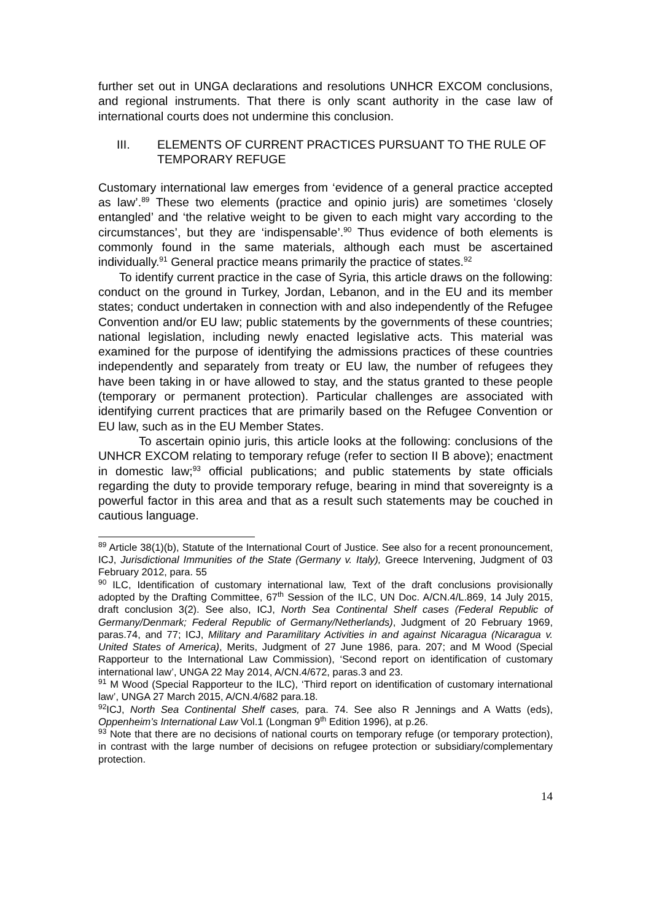further set out in UNGA declarations and resolutions UNHCR EXCOM conclusions, and regional instruments. That there is only scant authority in the case law of international courts does not undermine this conclusion.
III. ELEMENTS OF CURRENT PRACTICES PURSUANT TO THE RULE OF TEMPORARY REFUGE
Customary international law emerges from ‘evidence of a general practice accepted as law’.<sup>89</sup> These two elements (practice and opinio juris) are sometimes ‘closely entangled’ and ‘the relative weight to be given to each might vary according to the circumstances’, but they are ‘indispensable’.<sup>90</sup> Thus evidence of both elements is commonly found in the same materials, although each must be ascertained individually.<sup>91</sup> General practice means primarily the practice of states.<sup>92</sup>
To identify current practice in the case of Syria, this article draws on the following: conduct on the ground in Turkey, Jordan, Lebanon, and in the EU and its member states; conduct undertaken in connection with and also independently of the Refugee Convention and/or EU law; public statements by the governments of these countries; national legislation, including newly enacted legislative acts. This material was examined for the purpose of identifying the admissions practices of these countries independently and separately from treaty or EU law, the number of refugees they have been taking in or have allowed to stay, and the status granted to these people (temporary or permanent protection). Particular challenges are associated with identifying current practices that are primarily based on the Refugee Convention or EU law, such as in the EU Member States.
To ascertain opinio juris, this article looks at the following: conclusions of the UNHCR EXCOM relating to temporary refuge (refer to section II B above); enactment in domestic law;<sup>93</sup> official publications; and public statements by state officials regarding the duty to provide temporary refuge, bearing in mind that sovereignty is a powerful factor in this area and that as a result such statements may be couched in cautious language.
<sup>89</sup> Article 38(1)(b), Statute of the International Court of Justice. See also for a recent pronouncement, ICJ, Jurisdictional Immunities of the State (Germany v. Italy), Greece Intervening, Judgment of 03 February 2012, para. 55
<sup>90</sup> ILC, Identification of customary international law, Text of the draft conclusions provisionally adopted by the Drafting Committee, 67<sup>th</sup> Session of the ILC, UN Doc. A/CN.4/L.869, 14 July 2015, draft conclusion 3(2). See also, ICJ, North Sea Continental Shelf cases (Federal Republic of Germany/Denmark; Federal Republic of Germany/Netherlands), Judgment of 20 February 1969, paras.74, and 77; ICJ, Military and Paramilitary Activities in and against Nicaragua (Nicaragua v. United States of America), Merits, Judgment of 27 June 1986, para. 207; and M Wood (Special Rapporteur to the International Law Commission), ‘Second report on identification of customary international law’, UNGA 22 May 2014, A/CN.4/672, paras.3 and 23.
<sup>91</sup> M Wood (Special Rapporteur to the ILC), ‘Third report on identification of customary international law’, UNGA 27 March 2015, A/CN.4/682 para.18.
<sup>92</sup>ICJ, North Sea Continental Shelf cases, para. 74. See also R Jennings and A Watts (eds), Oppenheim’s International Law Vol.1 (Longman 9<sup>th</sup> Edition 1996), at p.26.
<sup>93</sup> Note that there are no decisions of national courts on temporary refuge (or temporary protection), in contrast with the large number of decisions on refugee protection or subsidiary/complementary protection.
14